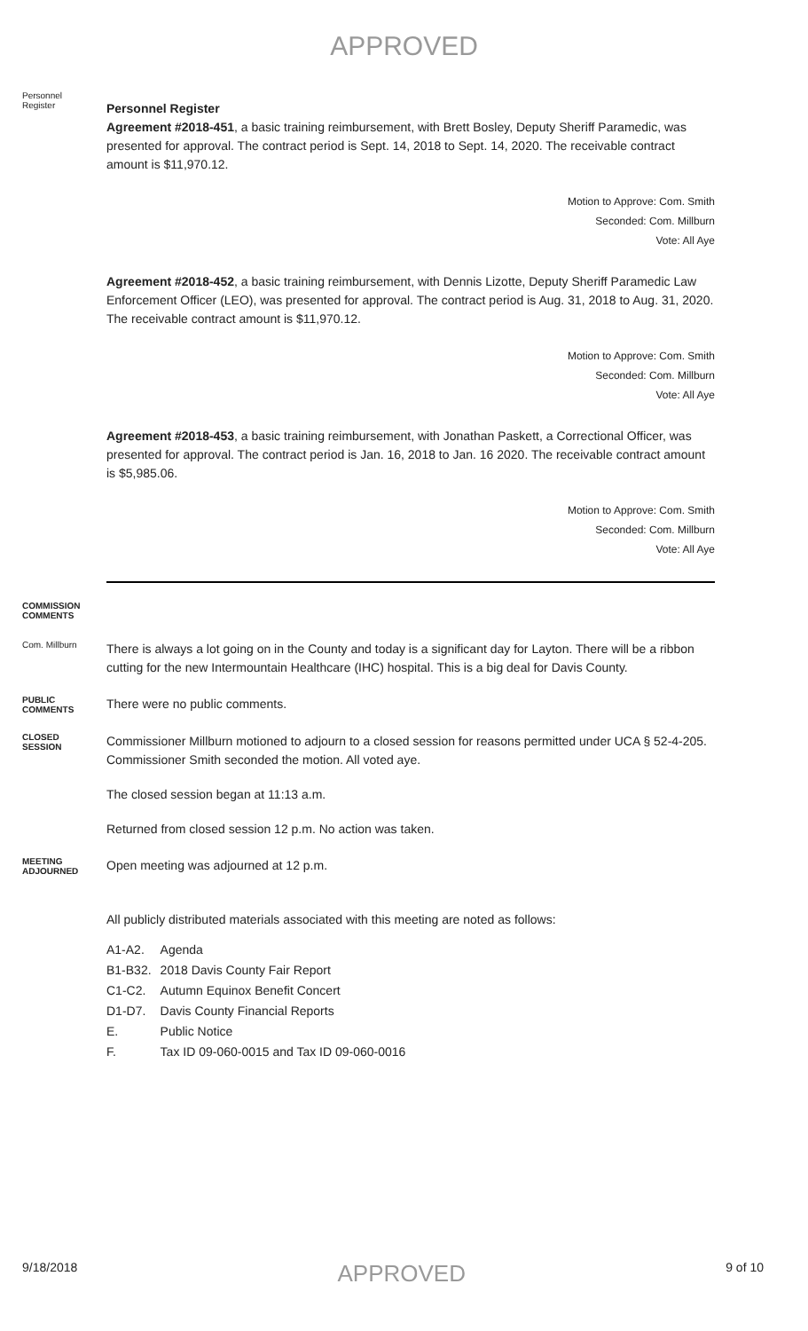APPROVED
Personnel
Register
Personnel Register
Agreement #2018-451, a basic training reimbursement, with Brett Bosley, Deputy Sheriff Paramedic, was presented for approval. The contract period is Sept. 14, 2018 to Sept. 14, 2020. The receivable contract amount is $11,970.12.
Motion to Approve: Com. Smith
Seconded: Com. Millburn
Vote: All Aye
Agreement #2018-452, a basic training reimbursement, with Dennis Lizotte, Deputy Sheriff Paramedic Law Enforcement Officer (LEO), was presented for approval. The contract period is Aug. 31, 2018 to Aug. 31, 2020. The receivable contract amount is $11,970.12.
Motion to Approve: Com. Smith
Seconded: Com. Millburn
Vote: All Aye
Agreement #2018-453, a basic training reimbursement, with Jonathan Paskett, a Correctional Officer, was presented for approval. The contract period is Jan. 16, 2018 to Jan. 16 2020. The receivable contract amount is $5,985.06.
Motion to Approve: Com. Smith
Seconded: Com. Millburn
Vote: All Aye
COMMISSION
COMMENTS
Com. Millburn
There is always a lot going on in the County and today is a significant day for Layton. There will be a ribbon cutting for the new Intermountain Healthcare (IHC) hospital. This is a big deal for Davis County.
PUBLIC
COMMENTS
There were no public comments.
CLOSED
SESSION
Commissioner Millburn motioned to adjourn to a closed session for reasons permitted under UCA § 52-4-205. Commissioner Smith seconded the motion. All voted aye.
The closed session began at 11:13 a.m.
Returned from closed session 12 p.m. No action was taken.
MEETING
ADJOURNED
Open meeting was adjourned at 12 p.m.
All publicly distributed materials associated with this meeting are noted as follows:
| A1-A2. | Agenda |
| B1-B32. | 2018 Davis County Fair Report |
| C1-C2. | Autumn Equinox Benefit Concert |
| D1-D7. | Davis County Financial Reports |
| E. | Public Notice |
| F. | Tax ID 09-060-0015 and Tax ID 09-060-0016 |
9/18/2018 APPROVED 9 of 10